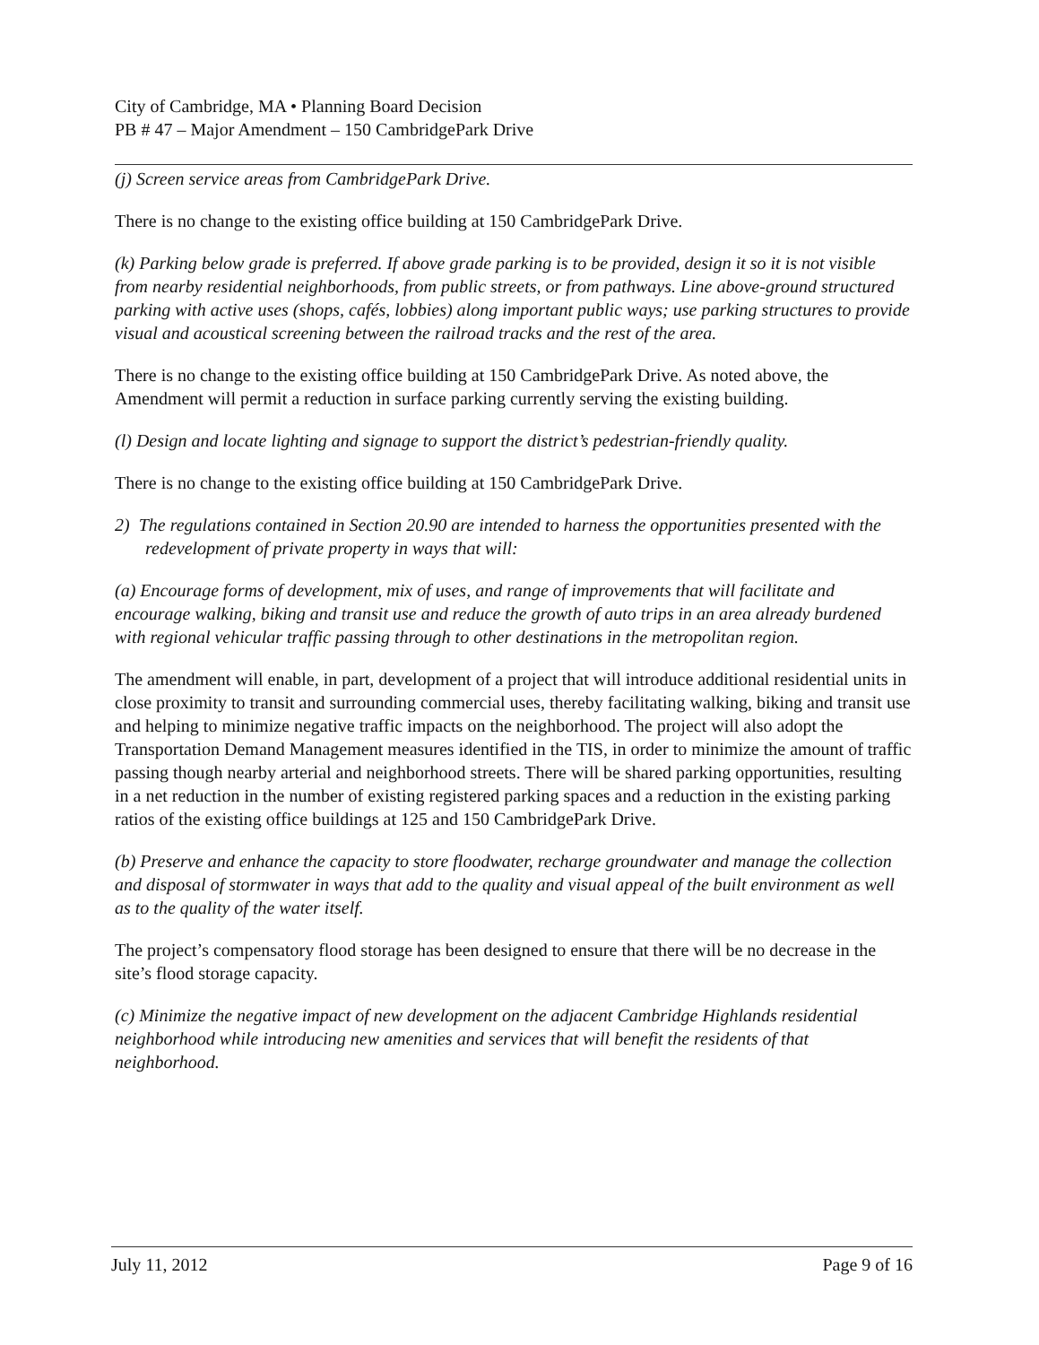City of Cambridge, MA • Planning Board Decision
PB # 47 – Major Amendment – 150 CambridgePark Drive
(j) Screen service areas from CambridgePark Drive.
There is no change to the existing office building at 150 CambridgePark Drive.
(k) Parking below grade is preferred. If above grade parking is to be provided, design it so it is not visible from nearby residential neighborhoods, from public streets, or from pathways. Line above-ground structured parking with active uses (shops, cafés, lobbies) along important public ways; use parking structures to provide visual and acoustical screening between the railroad tracks and the rest of the area.
There is no change to the existing office building at 150 CambridgePark Drive. As noted above, the Amendment will permit a reduction in surface parking currently serving the existing building.
(l) Design and locate lighting and signage to support the district’s pedestrian-friendly quality.
There is no change to the existing office building at 150 CambridgePark Drive.
2) The regulations contained in Section 20.90 are intended to harness the opportunities presented with the redevelopment of private property in ways that will:
(a) Encourage forms of development, mix of uses, and range of improvements that will facilitate and encourage walking, biking and transit use and reduce the growth of auto trips in an area already burdened with regional vehicular traffic passing through to other destinations in the metropolitan region.
The amendment will enable, in part, development of a project that will introduce additional residential units in close proximity to transit and surrounding commercial uses, thereby facilitating walking, biking and transit use and helping to minimize negative traffic impacts on the neighborhood. The project will also adopt the Transportation Demand Management measures identified in the TIS, in order to minimize the amount of traffic passing though nearby arterial and neighborhood streets. There will be shared parking opportunities, resulting in a net reduction in the number of existing registered parking spaces and a reduction in the existing parking ratios of the existing office buildings at 125 and 150 CambridgePark Drive.
(b) Preserve and enhance the capacity to store floodwater, recharge groundwater and manage the collection and disposal of stormwater in ways that add to the quality and visual appeal of the built environment as well as to the quality of the water itself.
The project’s compensatory flood storage has been designed to ensure that there will be no decrease in the site’s flood storage capacity.
(c) Minimize the negative impact of new development on the adjacent Cambridge Highlands residential neighborhood while introducing new amenities and services that will benefit the residents of that neighborhood.
July 11, 2012 Page 9 of 16